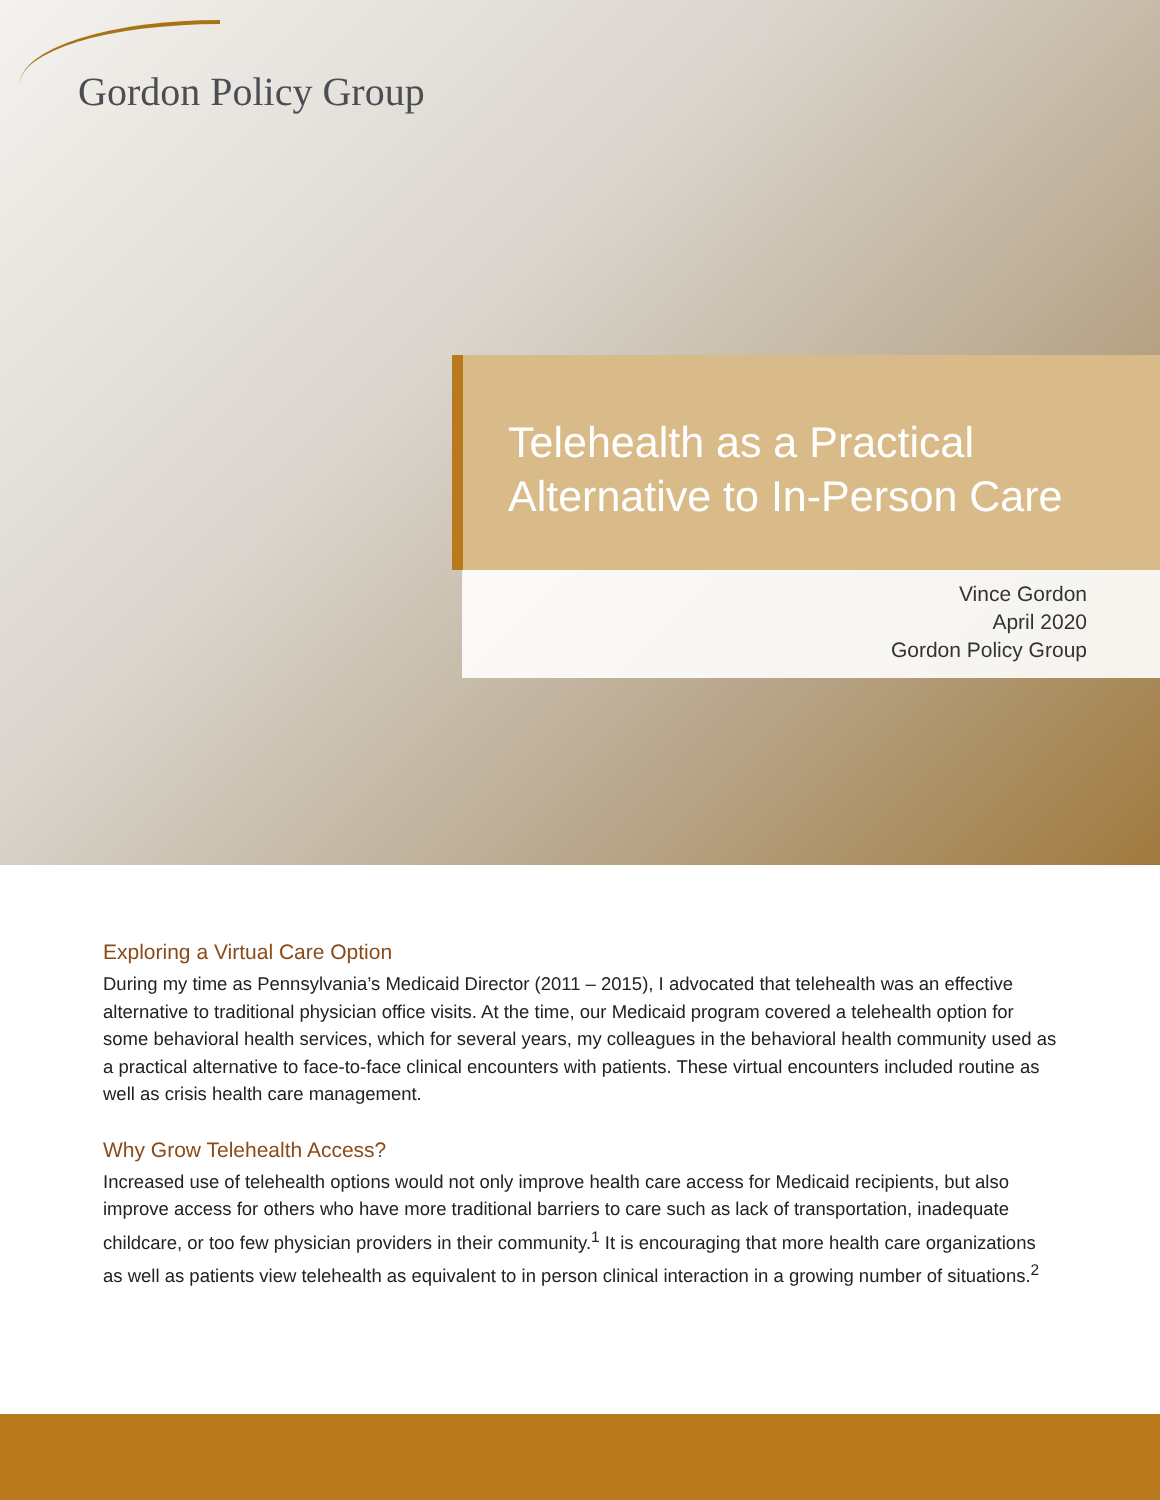Gordon Policy Group
Telehealth as a Practical
Alternative to In-Person Care
Vince Gordon
April 2020
Gordon Policy Group
Exploring a Virtual Care Option
During my time as Pennsylvania’s Medicaid Director (2011 – 2015), I advocated that telehealth was an effective alternative to traditional physician office visits. At the time, our Medicaid program covered a telehealth option for some behavioral health services, which for several years, my colleagues in the behavioral health community used as a practical alternative to face-to-face clinical encounters with patients. These virtual encounters included routine as well as crisis health care management.
Why Grow Telehealth Access?
Increased use of telehealth options would not only improve health care access for Medicaid recipients, but also improve access for others who have more traditional barriers to care such as lack of transportation, inadequate childcare, or too few physician providers in their community.<sup>1</sup> It is encouraging that more health care organizations as well as patients view telehealth as equivalent to in person clinical interaction in a growing number of situations.<sup>2</sup>